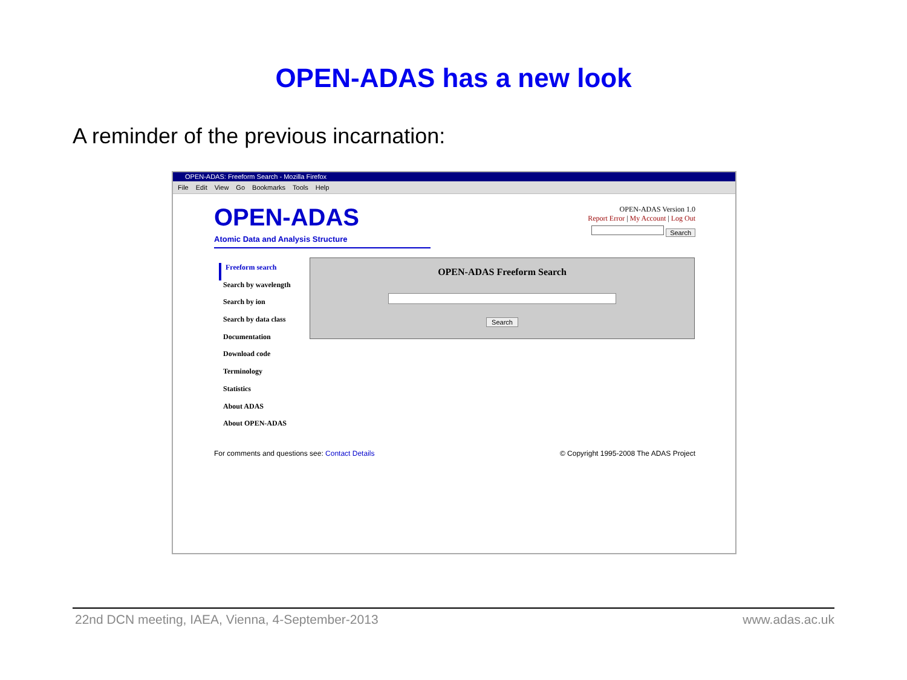OPEN-ADAS has a new look
A reminder of the previous incarnation:
OPEN-ADAS: Freeform Search - Mozilla Firefox
File Edit View Go Bookmarks Tools Help
OPEN-ADAS
Atomic Data and Analysis Structure
OPEN-ADAS Version 1.0
Report Error | My Account | Log Out
Search
Freeform search
Search by wavelength
Search by ion
Search by data class
Documentation
Download code
Terminology
Statistics
About ADAS
About OPEN-ADAS
OPEN-ADAS Freeform Search
Search
For comments and questions see: Contact Details © Copyright 1995-2008 The ADAS Project
22nd DCN meeting, IAEA, Vienna, 4-September-2013 www.adas.ac.uk